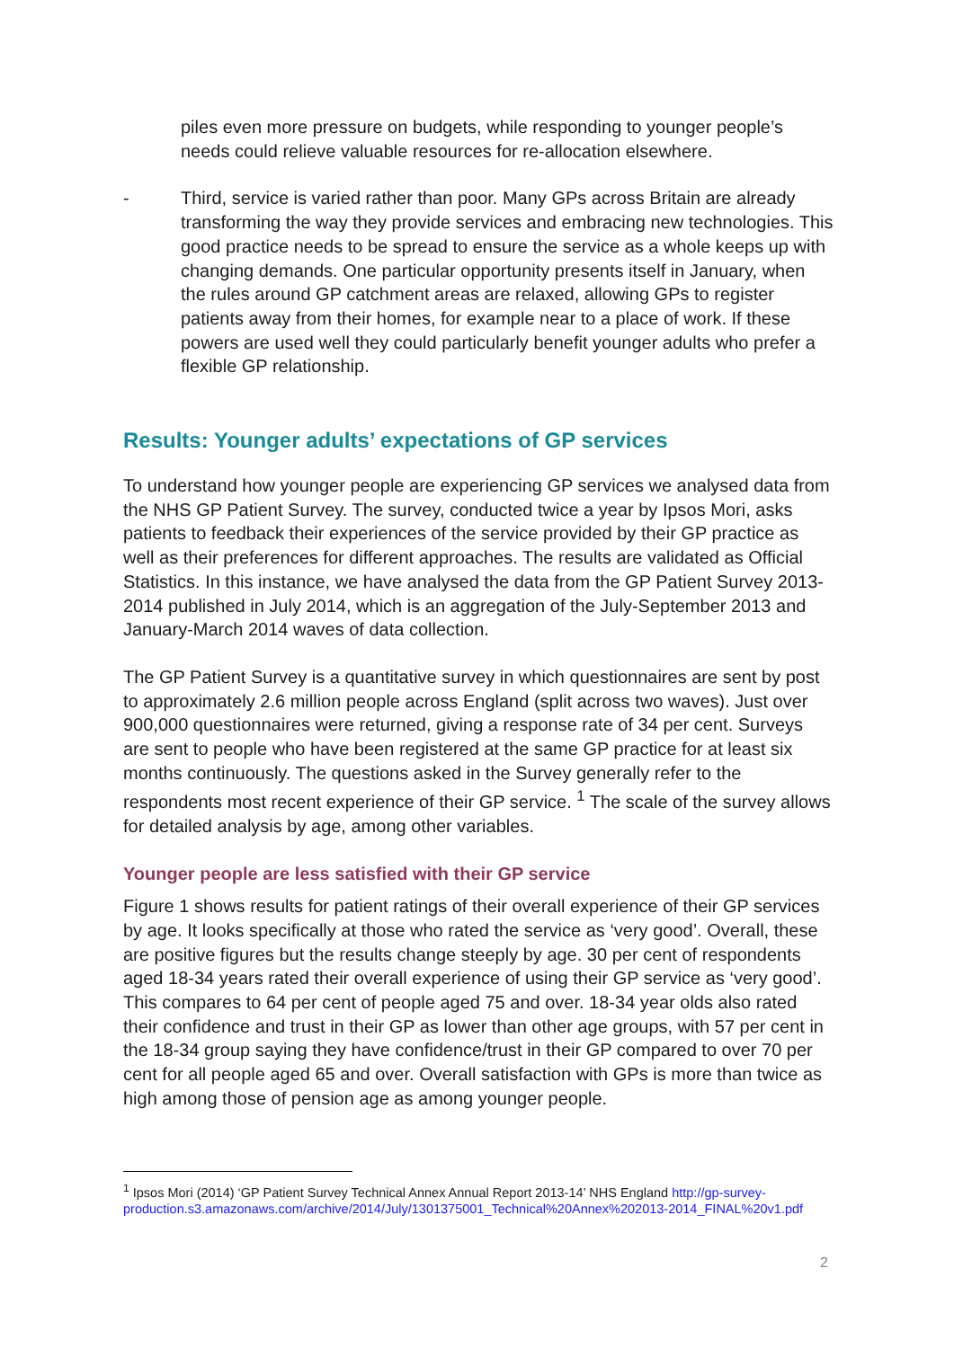piles even more pressure on budgets, while responding to younger people’s needs could relieve valuable resources for re-allocation elsewhere.
- Third, service is varied rather than poor. Many GPs across Britain are already transforming the way they provide services and embracing new technologies. This good practice needs to be spread to ensure the service as a whole keeps up with changing demands. One particular opportunity presents itself in January, when the rules around GP catchment areas are relaxed, allowing GPs to register patients away from their homes, for example near to a place of work. If these powers are used well they could particularly benefit younger adults who prefer a flexible GP relationship.
Results: Younger adults’ expectations of GP services
To understand how younger people are experiencing GP services we analysed data from the NHS GP Patient Survey. The survey, conducted twice a year by Ipsos Mori, asks patients to feedback their experiences of the service provided by their GP practice as well as their preferences for different approaches. The results are validated as Official Statistics. In this instance, we have analysed the data from the GP Patient Survey 2013-2014 published in July 2014, which is an aggregation of the July-September 2013 and January-March 2014 waves of data collection.
The GP Patient Survey is a quantitative survey in which questionnaires are sent by post to approximately 2.6 million people across England (split across two waves). Just over 900,000 questionnaires were returned, giving a response rate of 34 per cent. Surveys are sent to people who have been registered at the same GP practice for at least six months continuously. The questions asked in the Survey generally refer to the respondents most recent experience of their GP service. <sup>1</sup> The scale of the survey allows for detailed analysis by age, among other variables.
Younger people are less satisfied with their GP service
Figure 1 shows results for patient ratings of their overall experience of their GP services by age. It looks specifically at those who rated the service as ‘very good’. Overall, these are positive figures but the results change steeply by age. 30 per cent of respondents aged 18-34 years rated their overall experience of using their GP service as ‘very good’. This compares to 64 per cent of people aged 75 and over. 18-34 year olds also rated their confidence and trust in their GP as lower than other age groups, with 57 per cent in the 18-34 group saying they have confidence/trust in their GP compared to over 70 per cent for all people aged 65 and over. Overall satisfaction with GPs is more than twice as high among those of pension age as among younger people.
<sup>1</sup> Ipsos Mori (2014) ‘GP Patient Survey Technical Annex Annual Report 2013-14’ NHS England http://gp-survey-production.s3.amazonaws.com/archive/2014/July/1301375001_Technical%20Annex%202013-2014_FINAL%20v1.pdf
2